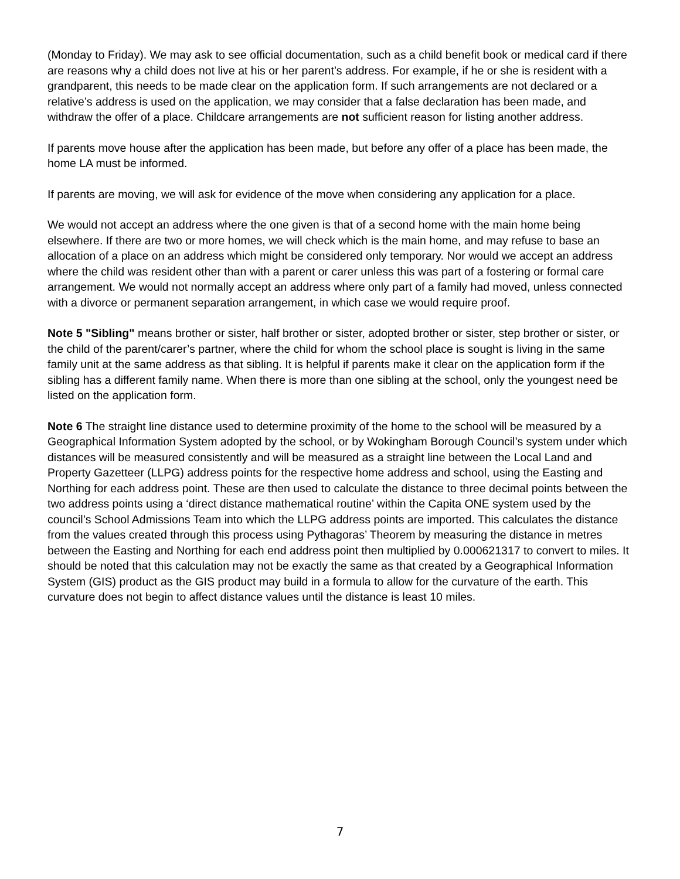(Monday to Friday). We may ask to see official documentation, such as a child benefit book or medical card if there are reasons why a child does not live at his or her parent’s address. For example, if he or she is resident with a grandparent, this needs to be made clear on the application form. If such arrangements are not declared or a relative’s address is used on the application, we may consider that a false declaration has been made, and withdraw the offer of a place. Childcare arrangements are not sufficient reason for listing another address.
If parents move house after the application has been made, but before any offer of a place has been made, the home LA must be informed.
If parents are moving, we will ask for evidence of the move when considering any application for a place.
We would not accept an address where the one given is that of a second home with the main home being elsewhere. If there are two or more homes, we will check which is the main home, and may refuse to base an allocation of a place on an address which might be considered only temporary. Nor would we accept an address where the child was resident other than with a parent or carer unless this was part of a fostering or formal care arrangement. We would not normally accept an address where only part of a family had moved, unless connected with a divorce or permanent separation arrangement, in which case we would require proof.
Note 5 "Sibling" means brother or sister, half brother or sister, adopted brother or sister, step brother or sister, or the child of the parent/carer’s partner, where the child for whom the school place is sought is living in the same family unit at the same address as that sibling. It is helpful if parents make it clear on the application form if the sibling has a different family name. When there is more than one sibling at the school, only the youngest need be listed on the application form.
Note 6 The straight line distance used to determine proximity of the home to the school will be measured by a Geographical Information System adopted by the school, or by Wokingham Borough Council’s system under which distances will be measured consistently and will be measured as a straight line between the Local Land and Property Gazetteer (LLPG) address points for the respective home address and school, using the Easting and Northing for each address point. These are then used to calculate the distance to three decimal points between the two address points using a ‘direct distance mathematical routine’ within the Capita ONE system used by the council’s School Admissions Team into which the LLPG address points are imported. This calculates the distance from the values created through this process using Pythagoras’ Theorem by measuring the distance in metres between the Easting and Northing for each end address point then multiplied by 0.000621317 to convert to miles. It should be noted that this calculation may not be exactly the same as that created by a Geographical Information System (GIS) product as the GIS product may build in a formula to allow for the curvature of the earth. This curvature does not begin to affect distance values until the distance is least 10 miles.
7